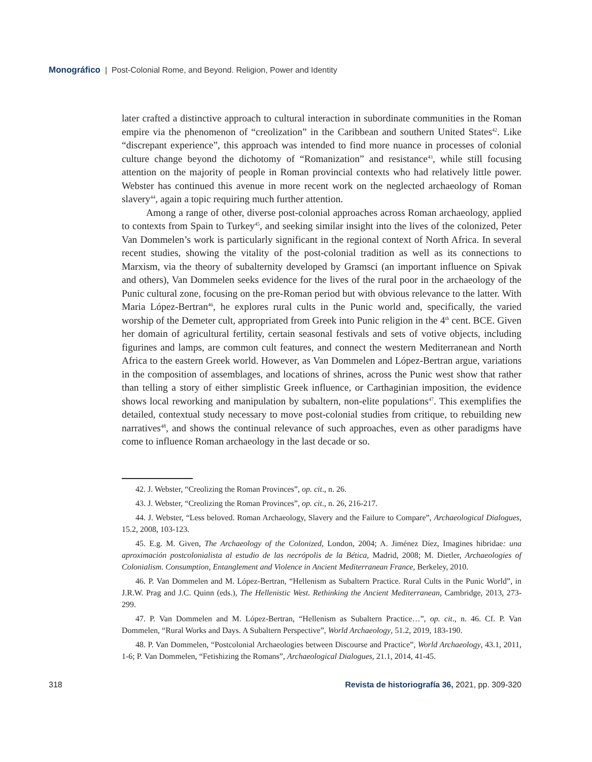Monográfico | Post-Colonial Rome, and Beyond. Religion, Power and Identity
later crafted a distinctive approach to cultural interaction in subordinate communities in the Roman empire via the phenomenon of “creolization” in the Caribbean and southern United States<sup>42</sup>. Like “discrepant experience”, this approach was intended to find more nuance in processes of colonial culture change beyond the dichotomy of “Romanization” and resistance<sup>43</sup>, while still focusing attention on the majority of people in Roman provincial contexts who had relatively little power. Webster has continued this avenue in more recent work on the neglected archaeology of Roman slavery<sup>44</sup>, again a topic requiring much further attention.
Among a range of other, diverse post-colonial approaches across Roman archaeology, applied to contexts from Spain to Turkey<sup>45</sup>, and seeking similar insight into the lives of the colonized, Peter Van Dommelen’s work is particularly significant in the regional context of North Africa. In several recent studies, showing the vitality of the post-colonial tradition as well as its connections to Marxism, via the theory of subalternity developed by Gramsci (an important influence on Spivak and others), Van Dommelen seeks evidence for the lives of the rural poor in the archaeology of the Punic cultural zone, focusing on the pre-Roman period but with obvious relevance to the latter. With Maria López-Bertran<sup>46</sup>, he explores rural cults in the Punic world and, specifically, the varied worship of the Demeter cult, appropriated from Greek into Punic religion in the 4<sup>th</sup> cent. BCE. Given her domain of agricultural fertility, certain seasonal festivals and sets of votive objects, including figurines and lamps, are common cult features, and connect the western Mediterranean and North Africa to the eastern Greek world. However, as Van Dommelen and López-Bertran argue, variations in the composition of assemblages, and locations of shrines, across the Punic west show that rather than telling a story of either simplistic Greek influence, or Carthaginian imposition, the evidence shows local reworking and manipulation by subaltern, non-elite populations<sup>47</sup>. This exemplifies the detailed, contextual study necessary to move post-colonial studies from critique, to rebuilding new narratives<sup>48</sup>, and shows the continual relevance of such approaches, even as other paradigms have come to influence Roman archaeology in the last decade or so.
42. J. Webster, “Creolizing the Roman Provinces”, op. cit., n. 26.
43. J. Webster, “Creolizing the Roman Provinces”, op. cit., n. 26, 216-217.
44. J. Webster, “Less beloved. Roman Archaeology, Slavery and the Failure to Compare”, Archaeological Dialogues, 15.2, 2008, 103-123.
45. E.g. M. Given, The Archaeology of the Colonized, London, 2004; A. Jiménez Díez, Imagines hibridae: una aproximación postcolonialista al estudio de las necrópolis de la Bética, Madrid, 2008; M. Dietler, Archaeologies of Colonialism. Consumption, Entanglement and Violence in Ancient Mediterranean France, Berkeley, 2010.
46. P. Van Dommelen and M. López-Bertran, “Hellenism as Subaltern Practice. Rural Cults in the Punic World”, in J.R.W. Prag and J.C. Quinn (eds.), The Hellenistic West. Rethinking the Ancient Mediterranean, Cambridge, 2013, 273-299.
47. P. Van Dommelen and M. López-Bertran, “Hellenism as Subaltern Practice…”, op. cit., n. 46. Cf. P. Van Dommelen, “Rural Works and Days. A Subaltern Perspective”, World Archaeology, 51.2, 2019, 183-190.
48. P. Van Dommelen, “Postcolonial Archaeologies between Discourse and Practice”, World Archaeology, 43.1, 2011, 1-6; P. Van Dommelen, “Fetishizing the Romans”, Archaeological Dialogues, 21.1, 2014, 41-45.
318 Revista de historiografía 36, 2021, pp. 309-320